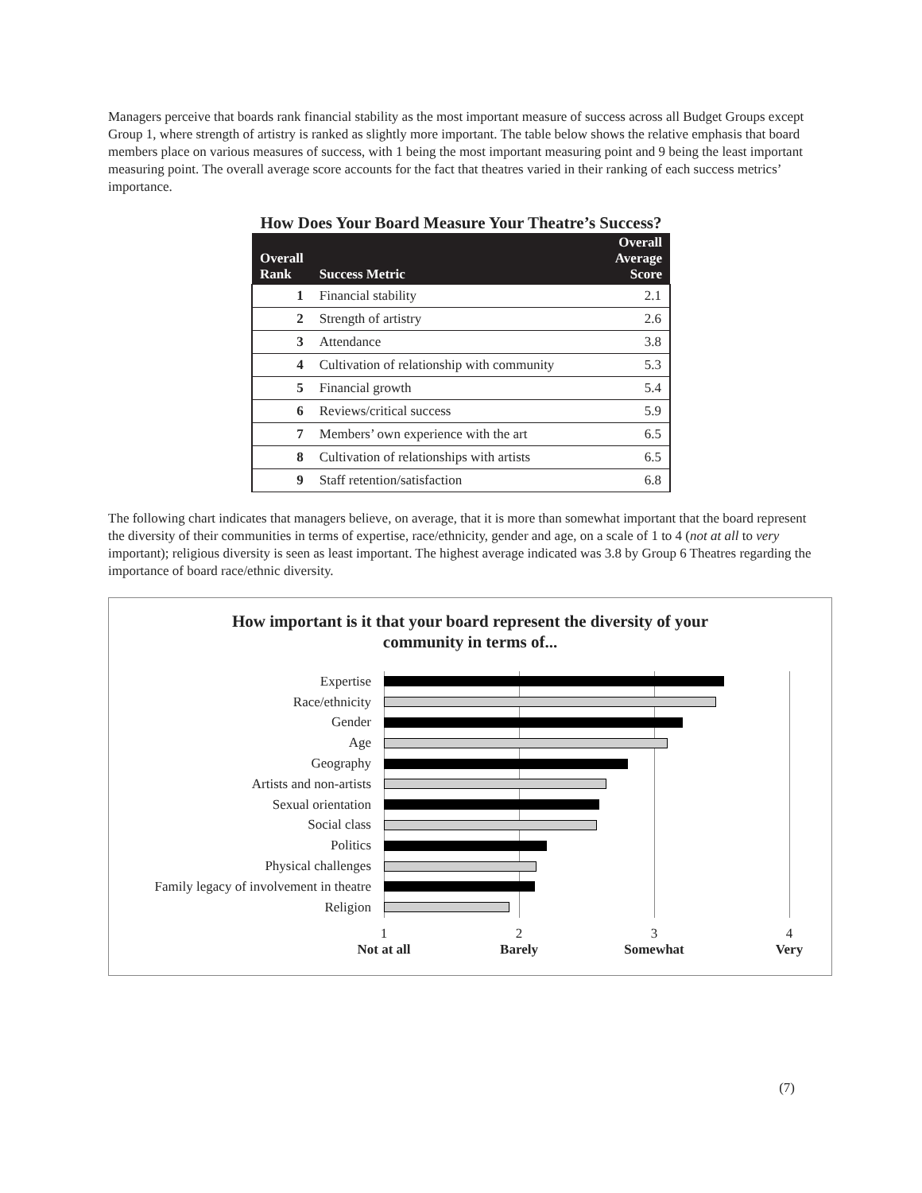Managers perceive that boards rank financial stability as the most important measure of success across all Budget Groups except Group 1, where strength of artistry is ranked as slightly more important. The table below shows the relative emphasis that board members place on various measures of success, with 1 being the most important measuring point and 9 being the least important measuring point. The overall average score accounts for the fact that theatres varied in their ranking of each success metrics’ importance.
How Does Your Board Measure Your Theatre’s Success?
| Overall Rank | Success Metric | Overall Average Score |
| --- | --- | --- |
| 1 | Financial stability | 2.1 |
| 2 | Strength of artistry | 2.6 |
| 3 | Attendance | 3.8 |
| 4 | Cultivation of relationship with community | 5.3 |
| 5 | Financial growth | 5.4 |
| 6 | Reviews/critical success | 5.9 |
| 7 | Members’ own experience with the art | 6.5 |
| 8 | Cultivation of relationships with artists | 6.5 |
| 9 | Staff retention/satisfaction | 6.8 |
The following chart indicates that managers believe, on average, that it is more than somewhat important that the board represent the diversity of their communities in terms of expertise, race/ethnicity, gender and age, on a scale of 1 to 4 (not at all to very important); religious diversity is seen as least important. The highest average indicated was 3.8 by Group 6 Theatres regarding the importance of board race/ethnic diversity.
How important is it that your board represent the diversity of your
community in terms of...
Expertise
Race/ethnicity
Gender
Age
Geography
Artists and non-artists
Sexual orientation
Social class
Politics
Physical challenges
Family legacy of involvement in theatre
Religion
1
Not at all 2
Barely 3
Somewhat 4
Very
(7)